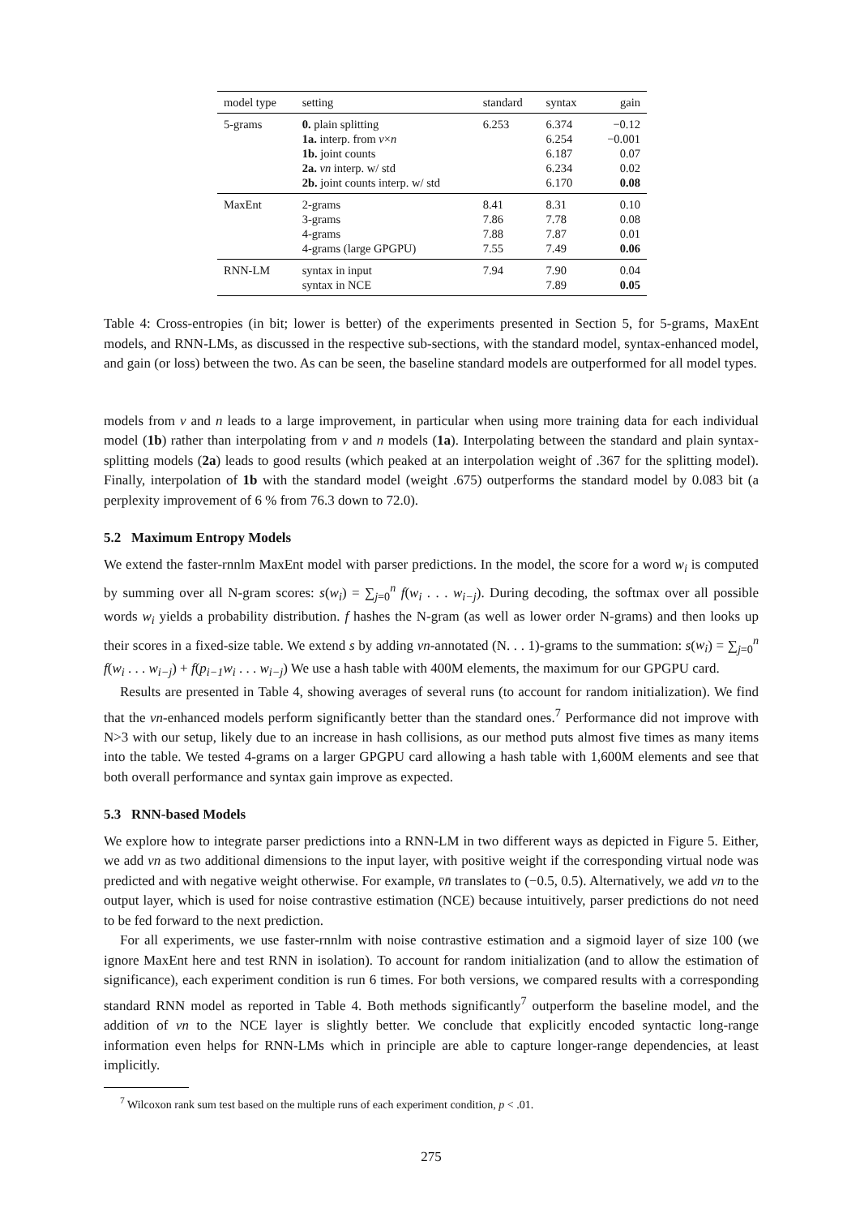| model type | setting | standard | syntax | gain |
| --- | --- | --- | --- | --- |
| 5-grams | 0. plain splitting 1a. interp. from v × n 1b. joint counts 2a. vn interp. w/ std 2b. joint counts interp. w/ std | 6.253 | 6.374 6.254 6.187 6.234 6.170 | −0.12 −0.001 0.07 0.02 0.08 |
| MaxEnt | 2-grams 3-grams 4-grams 4-grams (large GPGPU) | 8.41 7.86 7.88 7.55 | 8.31 7.78 7.87 7.49 | 0.10 0.08 0.01 0.06 |
| RNN-LM | syntax in input syntax in NCE | 7.94 | 7.90 7.89 | 0.04 0.05 |
Table 4: Cross-entropies (in bit; lower is better) of the experiments presented in Section 5, for 5-grams, MaxEnt models, and RNN-LMs, as discussed in the respective sub-sections, with the standard model, syntax-enhanced model, and gain (or loss) between the two. As can be seen, the baseline standard models are outperformed for all model types.
models from v and n leads to a large improvement, in particular when using more training data for each individual model (1b) rather than interpolating from v and n models (1a). Interpolating between the standard and plain syntax-splitting models (2a) leads to good results (which peaked at an interpolation weight of .367 for the splitting model). Finally, interpolation of 1b with the standard model (weight .675) outperforms the standard model by 0.083 bit (a perplexity improvement of 6 % from 76.3 down to 72.0).
5.2 Maximum Entropy Models
We extend the faster-rnnlm MaxEnt model with parser predictions. In the model, the score for a word w<sub>i</sub> is computed by summing over all N-gram scores: s(w<sub>i</sub>) = ∑<sub>j=0</sub><sup>n</sup> f(w<sub>i</sub> . . . w<sub>i−j</sub>). During decoding, the softmax over all possible words w<sub>i</sub> yields a probability distribution. f hashes the N-gram (as well as lower order N-grams) and then looks up their scores in a fixed-size table. We extend s by adding vn-annotated (N. . . 1)-grams to the summation: s(w<sub>i</sub>) = ∑<sub>j=0</sub><sup>n</sup> f(w<sub>i</sub> . . . w<sub>i−j</sub>) + f(p<sub>i−1</sub>w<sub>i</sub> . . . w<sub>i−j</sub>) We use a hash table with 400M elements, the maximum for our GPGPU card.
Results are presented in Table 4, showing averages of several runs (to account for random initialization). We find that the vn-enhanced models perform significantly better than the standard ones.<sup>7</sup> Performance did not improve with N>3 with our setup, likely due to an increase in hash collisions, as our method puts almost five times as many items into the table. We tested 4-grams on a larger GPGPU card allowing a hash table with 1,600M elements and see that both overall performance and syntax gain improve as expected.
5.3 RNN-based Models
We explore how to integrate parser predictions into a RNN-LM in two different ways as depicted in Figure 5. Either, we add vn as two additional dimensions to the input layer, with positive weight if the corresponding virtual node was predicted and with negative weight otherwise. For example, v̄n̄ translates to (−0.5, 0.5). Alternatively, we add vn to the output layer, which is used for noise contrastive estimation (NCE) because intuitively, parser predictions do not need to be fed forward to the next prediction.
For all experiments, we use faster-rnnlm with noise contrastive estimation and a sigmoid layer of size 100 (we ignore MaxEnt here and test RNN in isolation). To account for random initialization (and to allow the estimation of significance), each experiment condition is run 6 times. For both versions, we compared results with a corresponding standard RNN model as reported in Table 4. Both methods significantly<sup>7</sup> outperform the baseline model, and the addition of vn to the NCE layer is slightly better. We conclude that explicitly encoded syntactic long-range information even helps for RNN-LMs which in principle are able to capture longer-range dependencies, at least implicitly.
<sup>7</sup> Wilcoxon rank sum test based on the multiple runs of each experiment condition, p < .01.
275